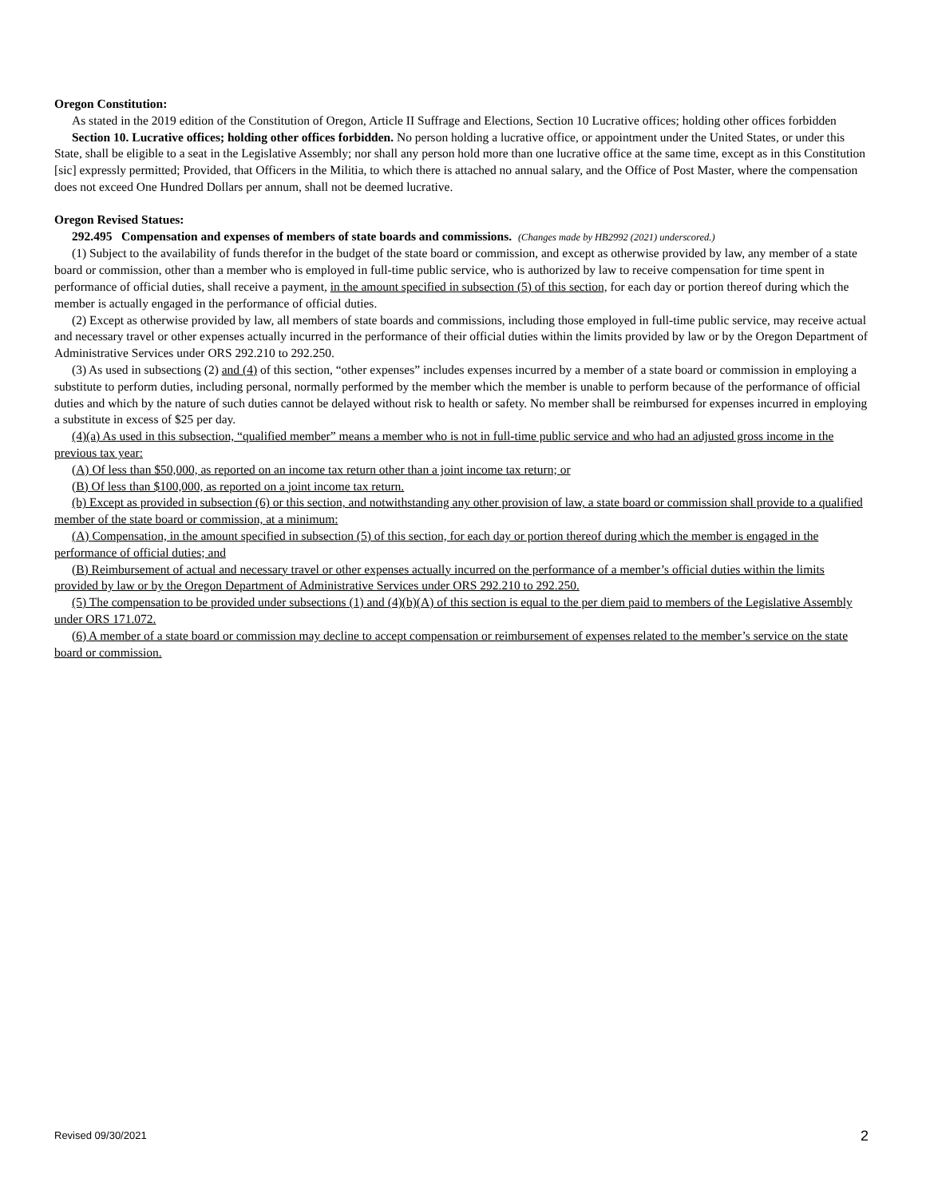Oregon Constitution:
As stated in the 2019 edition of the Constitution of Oregon, Article II Suffrage and Elections, Section 10 Lucrative offices; holding other offices forbidden
Section 10. Lucrative offices; holding other offices forbidden. No person holding a lucrative office, or appointment under the United States, or under this State, shall be eligible to a seat in the Legislative Assembly; nor shall any person hold more than one lucrative office at the same time, except as in this Constitution [sic] expressly permitted; Provided, that Officers in the Militia, to which there is attached no annual salary, and the Office of Post Master, where the compensation does not exceed One Hundred Dollars per annum, shall not be deemed lucrative.
Oregon Revised Statues:
292.495 Compensation and expenses of members of state boards and commissions. (Changes made by HB2992 (2021) underscored.)
(1) Subject to the availability of funds therefor in the budget of the state board or commission, and except as otherwise provided by law, any member of a state board or commission, other than a member who is employed in full-time public service, who is authorized by law to receive compensation for time spent in performance of official duties, shall receive a payment, in the amount specified in subsection (5) of this section, for each day or portion thereof during which the member is actually engaged in the performance of official duties.
(2) Except as otherwise provided by law, all members of state boards and commissions, including those employed in full-time public service, may receive actual and necessary travel or other expenses actually incurred in the performance of their official duties within the limits provided by law or by the Oregon Department of Administrative Services under ORS 292.210 to 292.250.
(3) As used in subsections (2) and (4) of this section, “other expenses” includes expenses incurred by a member of a state board or commission in employing a substitute to perform duties, including personal, normally performed by the member which the member is unable to perform because of the performance of official duties and which by the nature of such duties cannot be delayed without risk to health or safety. No member shall be reimbursed for expenses incurred in employing a substitute in excess of $25 per day.
(4)(a) As used in this subsection, “qualified member” means a member who is not in full-time public service and who had an adjusted gross income in the previous tax year:
(A) Of less than $50,000, as reported on an income tax return other than a joint income tax return; or
(B) Of less than $100,000, as reported on a joint income tax return.
(b) Except as provided in subsection (6) or this section, and notwithstanding any other provision of law, a state board or commission shall provide to a qualified member of the state board or commission, at a minimum:
(A) Compensation, in the amount specified in subsection (5) of this section, for each day or portion thereof during which the member is engaged in the performance of official duties; and
(B) Reimbursement of actual and necessary travel or other expenses actually incurred on the performance of a member’s official duties within the limits provided by law or by the Oregon Department of Administrative Services under ORS 292.210 to 292.250.
(5) The compensation to be provided under subsections (1) and (4)(b)(A) of this section is equal to the per diem paid to members of the Legislative Assembly under ORS 171.072.
(6) A member of a state board or commission may decline to accept compensation or reimbursement of expenses related to the member’s service on the state board or commission.
Revised 09/30/2021 2